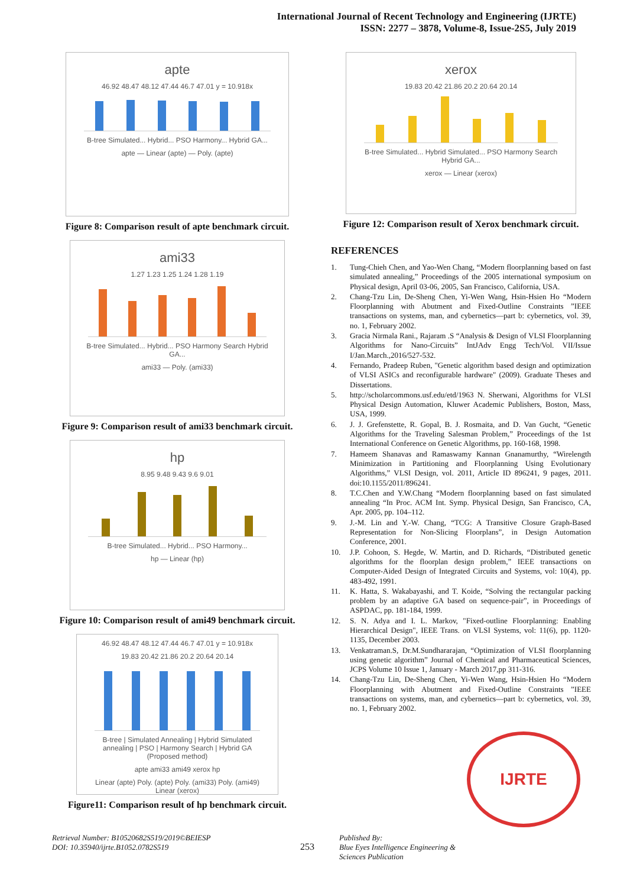International Journal of Recent Technology and Engineering (IJRTE)
ISSN: 2277 – 3878, Volume-8, Issue-2S5, July 2019
apte
46.92 48.47 48.12 47.44 46.7 47.01 y = 10.918x
B-tree Simulated... Hybrid... PSO Harmony... Hybrid GA...
apte — Linear (apte) — Poly. (apte)
Figure 8: Comparison result of apte benchmark circuit.
ami33
1.27 1.23 1.25 1.24 1.28 1.19
B-tree Simulated... Hybrid... PSO Harmony Search Hybrid GA...
ami33 — Poly. (ami33)
Figure 9: Comparison result of ami33 benchmark circuit.
hp
8.95 9.48 9.43 9.6 9.01
B-tree Simulated... Hybrid... PSO Harmony...
hp — Linear (hp)
Figure 10: Comparison result of ami49 benchmark circuit.
46.92 48.47 48.12 47.44 46.7 47.01 y = 10.918x
19.83 20.42 21.86 20.2 20.64 20.14
B-tree | Simulated Annealing | Hybrid Simulated annealing | PSO | Harmony Search | Hybrid GA (Proposed method)
apte ami33 ami49 xerox hp
Linear (apte) Poly. (apte) Poly. (ami33) Poly. (ami49) Linear (xerox)
Figure11: Comparison result of hp benchmark circuit.
xerox
19.83 20.42 21.86 20.2 20.64 20.14
B-tree Simulated... Hybrid Simulated... PSO Harmony Search Hybrid GA...
xerox — Linear (xerox)
Figure 12: Comparison result of Xerox benchmark circuit.
REFERENCES
1. Tung-Chieh Chen, and Yao-Wen Chang, “Modern floorplanning based on fast simulated annealing,” Proceedings of the 2005 international symposium on Physical design, April 03-06, 2005, San Francisco, California, USA.
2. Chang-Tzu Lin, De-Sheng Chen, Yi-Wen Wang, Hsin-Hsien Ho “Modern Floorplanning with Abutment and Fixed-Outline Constraints ”IEEE transactions on systems, man, and cybernetics—part b: cybernetics, vol. 39, no. 1, February 2002.
3. Gracia Nirmala Rani., Rajaram .S “Analysis & Design of VLSI Floorplanning Algorithms for Nano-Circuits” IntJAdv Engg Tech/Vol. VII/Issue I/Jan.March.,2016/527-532.
4. Fernando, Pradeep Ruben, "Genetic algorithm based design and optimization of VLSI ASICs and reconfigurable hardware" (2009). Graduate Theses and Dissertations.
5. http://scholarcommons.usf.edu/etd/1963 N. Sherwani, Algorithms for VLSI Physical Design Automation, Kluwer Academic Publishers, Boston, Mass, USA, 1999.
6. J. J. Grefenstette, R. Gopal, B. J. Rosmaita, and D. Van Gucht, “Genetic Algorithms for the Traveling Salesman Problem,” Proceedings of the 1st International Conference on Genetic Algorithms, pp. 160-168, 1998.
7. Hameem Shanavas and Ramaswamy Kannan Gnanamurthy, “Wirelength Minimization in Partitioning and Floorplanning Using Evolutionary Algorithms,” VLSI Design, vol. 2011, Article ID 896241, 9 pages, 2011. doi:10.1155/2011/896241.
8. T.C.Chen and Y.W.Chang “Modern floorplanning based on fast simulated annealing “In Proc. ACM Int. Symp. Physical Design, San Francisco, CA, Apr. 2005, pp. 104–112.
9. J.-M. Lin and Y.-W. Chang, “TCG: A Transitive Closure Graph-Based Representation for Non-Slicing Floorplans”, in Design Automation Conference, 2001.
10. J.P. Cohoon, S. Hegde, W. Martin, and D. Richards, “Distributed genetic algorithms for the floorplan design problem,” IEEE transactions on Computer-Aided Design of Integrated Circuits and Systems, vol: 10(4), pp. 483-492, 1991.
11. K. Hatta, S. Wakabayashi, and T. Koide, “Solving the rectangular packing problem by an adaptive GA based on sequence-pair”, in Proceedings of ASPDAC, pp. 181-184, 1999.
12. S. N. Adya and I. L. Markov, "Fixed-outline Floorplanning: Enabling Hierarchical Design", IEEE Trans. on VLSI Systems, vol: 11(6), pp. 1120-1135, December 2003.
13. Venkatraman.S, Dr.M.Sundhararajan, “Optimization of VLSI floorplanning using genetic algorithm” Journal of Chemical and Pharmaceutical Sciences, JCPS Volume 10 Issue 1, January - March 2017,pp 311-316.
14. Chang-Tzu Lin, De-Sheng Chen, Yi-Wen Wang, Hsin-Hsien Ho “Modern Floorplanning with Abutment and Fixed-Outline Constraints ”IEEE transactions on systems, man, and cybernetics—part b: cybernetics, vol. 39, no. 1, February 2002.
IJRTE
Retrieval Number: B10520682S519/2019©BEIESP
DOI: 10.35940/ijrte.B1052.0782S519
253
Published By:
Blue Eyes Intelligence Engineering &
Sciences Publication